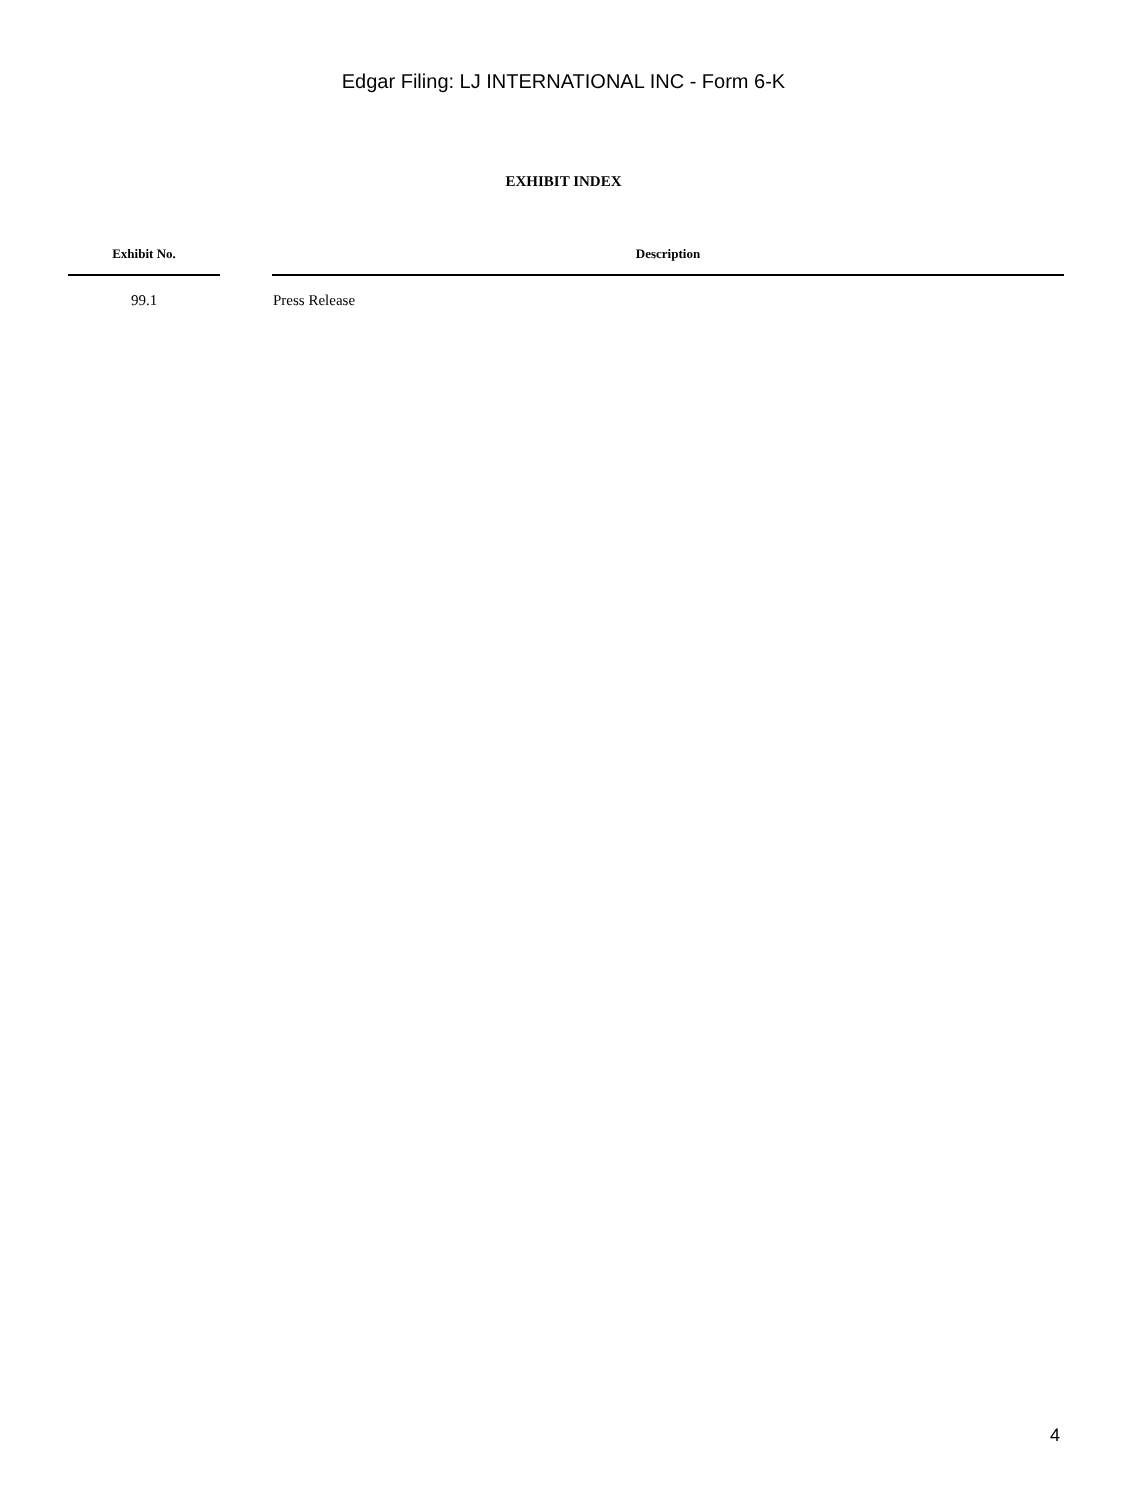Edgar Filing: LJ INTERNATIONAL INC - Form 6-K
EXHIBIT INDEX
| Exhibit No. | | Description |
| --- | --- | --- |
| 99.1 | | Press Release |
4